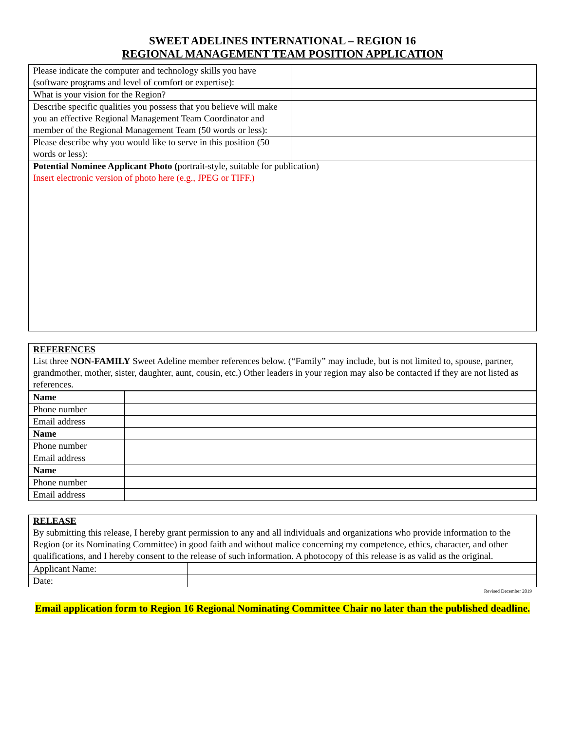SWEET ADELINES INTERNATIONAL – REGION 16
REGIONAL MANAGEMENT TEAM POSITION APPLICATION
| Please indicate the computer and technology skills you have (software programs and level of comfort or expertise): | |
| What is your vision for the Region? | |
| Describe specific qualities you possess that you believe will make you an effective Regional Management Team Coordinator and member of the Regional Management Team (50 words or less): | |
| Please describe why you would like to serve in this position (50 words or less): | |
| Potential Nominee Applicant Photo ( portrait-style, suitable for publication) Insert electronic version of photo here (e.g., JPEG or TIFF.) | |
REFERENCES
List three NON-FAMILY Sweet Adeline member references below. (“Family” may include, but is not limited to, spouse, partner, grandmother, mother, sister, daughter, aunt, cousin, etc.) Other leaders in your region may also be contacted if they are not listed as references.
| Name | |
| Phone number | |
| Email address | |
| Name | |
| Phone number | |
| Email address | |
| Name | |
| Phone number | |
| Email address | |
RELEASE
By submitting this release, I hereby grant permission to any and all individuals and organizations who provide information to the Region (or its Nominating Committee) in good faith and without malice concerning my competence, ethics, character, and other qualifications, and I hereby consent to the release of such information. A photocopy of this release is as valid as the original.
| Applicant Name: | |
| Date: | |
Revised December 2019
Email application form to Region 16 Regional Nominating Committee Chair no later than the published deadline.